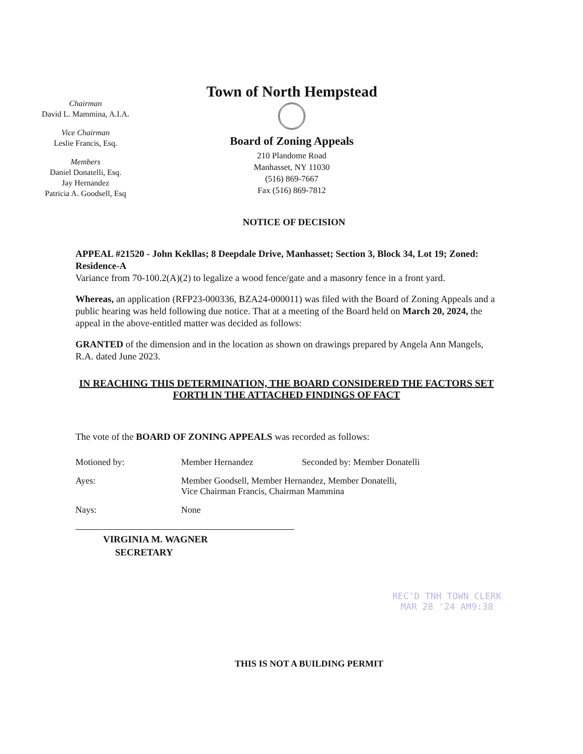Chairman
David L. Mammina, A.I.A.
Vice Chairman
Leslie Francis, Esq.
Members
Daniel Donatelli, Esq.
Jay Hernandez
Patricia A. Goodsell, Esq
Town of North Hempstead
Board of Zoning Appeals
210 Plandome Road
Manhasset, NY 11030
(516) 869-7667
Fax (516) 869-7812
NOTICE OF DECISION
APPEAL #21520 - John Kekllas; 8 Deepdale Drive, Manhasset; Section 3, Block 34, Lot 19; Zoned: Residence-A
Variance from 70-100.2(A)(2) to legalize a wood fence/gate and a masonry fence in a front yard.
Whereas, an application (RFP23-000336, BZA24-000011) was filed with the Board of Zoning Appeals and a public hearing was held following due notice. That at a meeting of the Board held on March 20, 2024, the appeal in the above-entitled matter was decided as follows:
GRANTED of the dimension and in the location as shown on drawings prepared by Angela Ann Mangels, R.A. dated June 2023.
IN REACHING THIS DETERMINATION, THE BOARD CONSIDERED THE FACTORS SET FORTH IN THE ATTACHED FINDINGS OF FACT
The vote of the BOARD OF ZONING APPEALS was recorded as follows:
| Motioned by: | Member Hernandez | Seconded by: Member Donatelli |
| Ayes: | Member Goodsell, Member Hernandez, Member Donatelli, Vice Chairman Francis, Chairman Mammina | |
| Nays: | None | |
VIRGINIA M. WAGNER
SECRETARY
REC'D TNH TOWN CLERK
MAR 28 '24 AM9:38
THIS IS NOT A BUILDING PERMIT